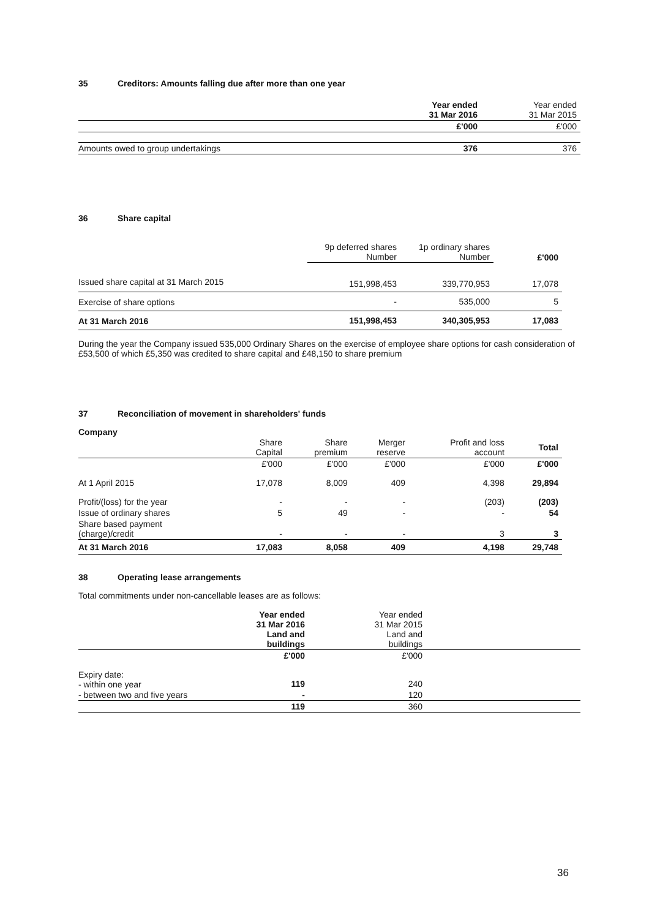35 Creditors: Amounts falling due after more than one year
| | Year ended 31 Mar 2016 | Year ended 31 Mar 2015 |
| | £'000 | £'000 |
| Amounts owed to group undertakings | 376 | 376 |
36 Share capital
| | 9p deferred shares Number | 1p ordinary shares Number | £'000 |
| Issued share capital at 31 March 2015 | 151,998,453 | 339,770,953 | 17,078 |
| Exercise of share options | - | 535,000 | 5 |
| At 31 March 2016 | 151,998,453 | 340,305,953 | 17,083 |
During the year the Company issued 535,000 Ordinary Shares on the exercise of employee share options for cash consideration of £53,500 of which £5,350 was credited to share capital and £48,150 to share premium
37 Reconciliation of movement in shareholders' funds
Company
| | Share Capital | Share premium | Merger reserve | Profit and loss account | Total |
| | £'000 | £'000 | £'000 | £'000 | £'000 |
| At 1 April 2015 | 17,078 | 8,009 | 409 | 4,398 | 29,894 |
| Profit/(loss) for the year | - | - | - | (203) | (203) |
| Issue of ordinary shares | 5 | 49 | - | - | 54 |
| Share based payment (charge)/credit | - | - | - | 3 | 3 |
| At 31 March 2016 | 17,083 | 8,058 | 409 | 4,198 | 29,748 |
38 Operating lease arrangements
Total commitments under non-cancellable leases are as follows:
| | Year ended 31 Mar 2016 Land and buildings | Year ended 31 Mar 2015 Land and buildings | |
| | £'000 | £'000 | |
| Expiry date: - within one year | 119 | 240 | |
| - between two and five years | - | 120 | |
| | 119 | 360 | |
36